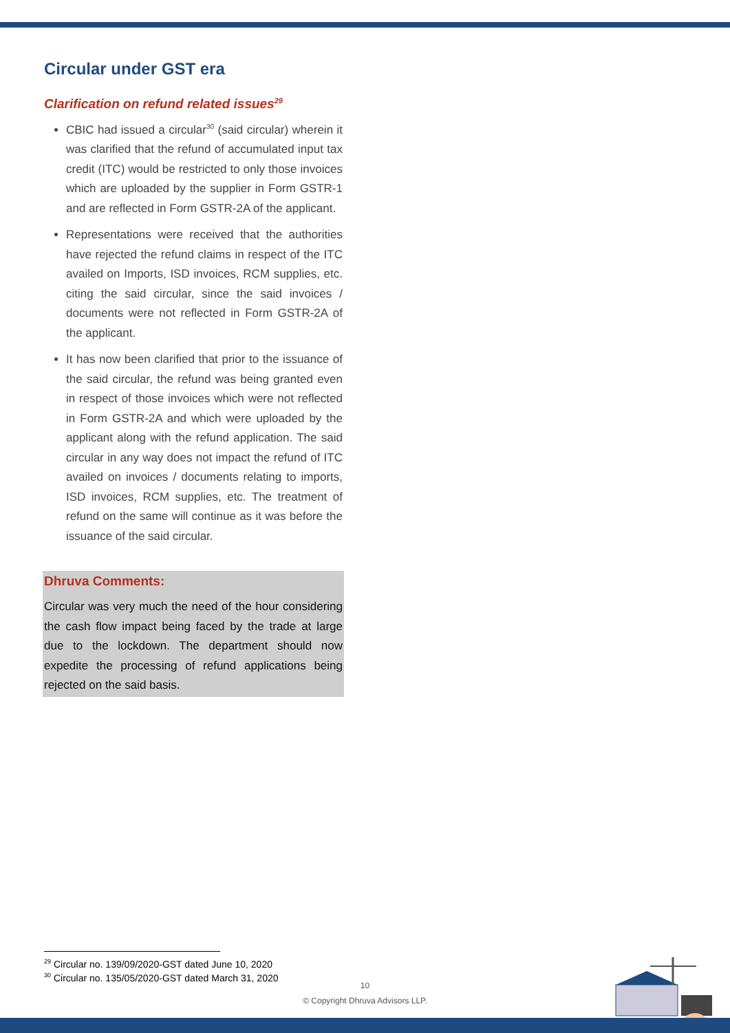Circular under GST era
Clarification on refund related issues<sup>29</sup>
CBIC had issued a circular<sup>30</sup> (said circular) wherein it was clarified that the refund of accumulated input tax credit (ITC) would be restricted to only those invoices which are uploaded by the supplier in Form GSTR-1 and are reflected in Form GSTR-2A of the applicant.
Representations were received that the authorities have rejected the refund claims in respect of the ITC availed on Imports, ISD invoices, RCM supplies, etc. citing the said circular, since the said invoices / documents were not reflected in Form GSTR-2A of the applicant.
It has now been clarified that prior to the issuance of the said circular, the refund was being granted even in respect of those invoices which were not reflected in Form GSTR-2A and which were uploaded by the applicant along with the refund application. The said circular in any way does not impact the refund of ITC availed on invoices / documents relating to imports, ISD invoices, RCM supplies, etc. The treatment of refund on the same will continue as it was before the issuance of the said circular.
Dhruva Comments:
Circular was very much the need of the hour considering the cash flow impact being faced by the trade at large due to the lockdown. The department should now expedite the processing of refund applications being rejected on the said basis.
<sup>29</sup> Circular no. 139/09/2020-GST dated June 10, 2020
<sup>30</sup> Circular no. 135/05/2020-GST dated March 31, 2020
10
© Copyright Dhruva Advisors LLP.